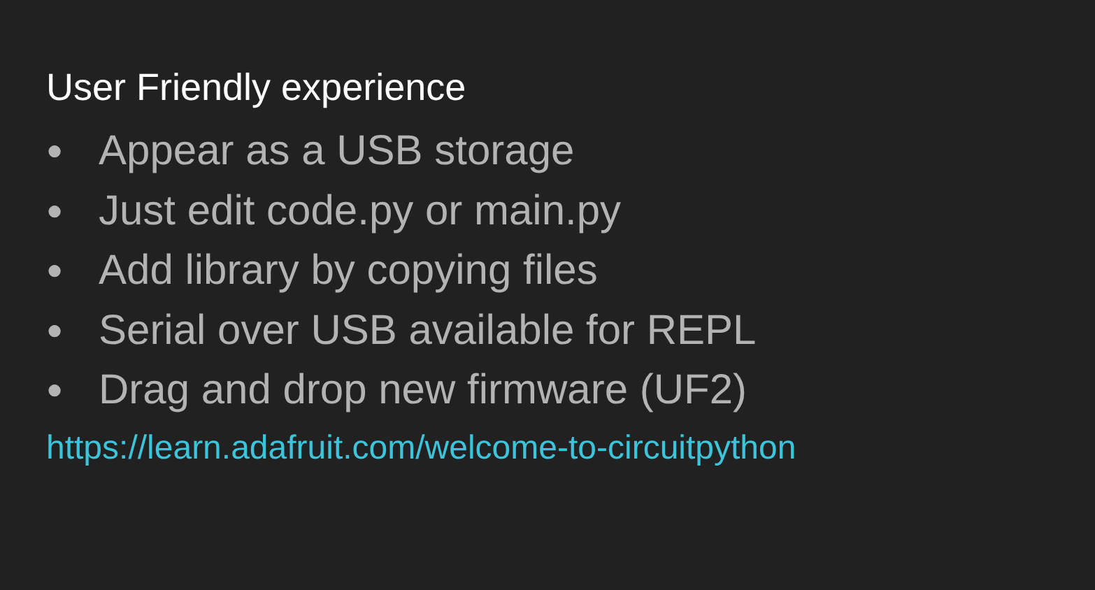User Friendly experience
● Appear as a USB storage
● Just edit code.py or main.py
● Add library by copying files
● Serial over USB available for REPL
● Drag and drop new firmware (UF2)
https://learn.adafruit.com/welcome-to-circuitpython